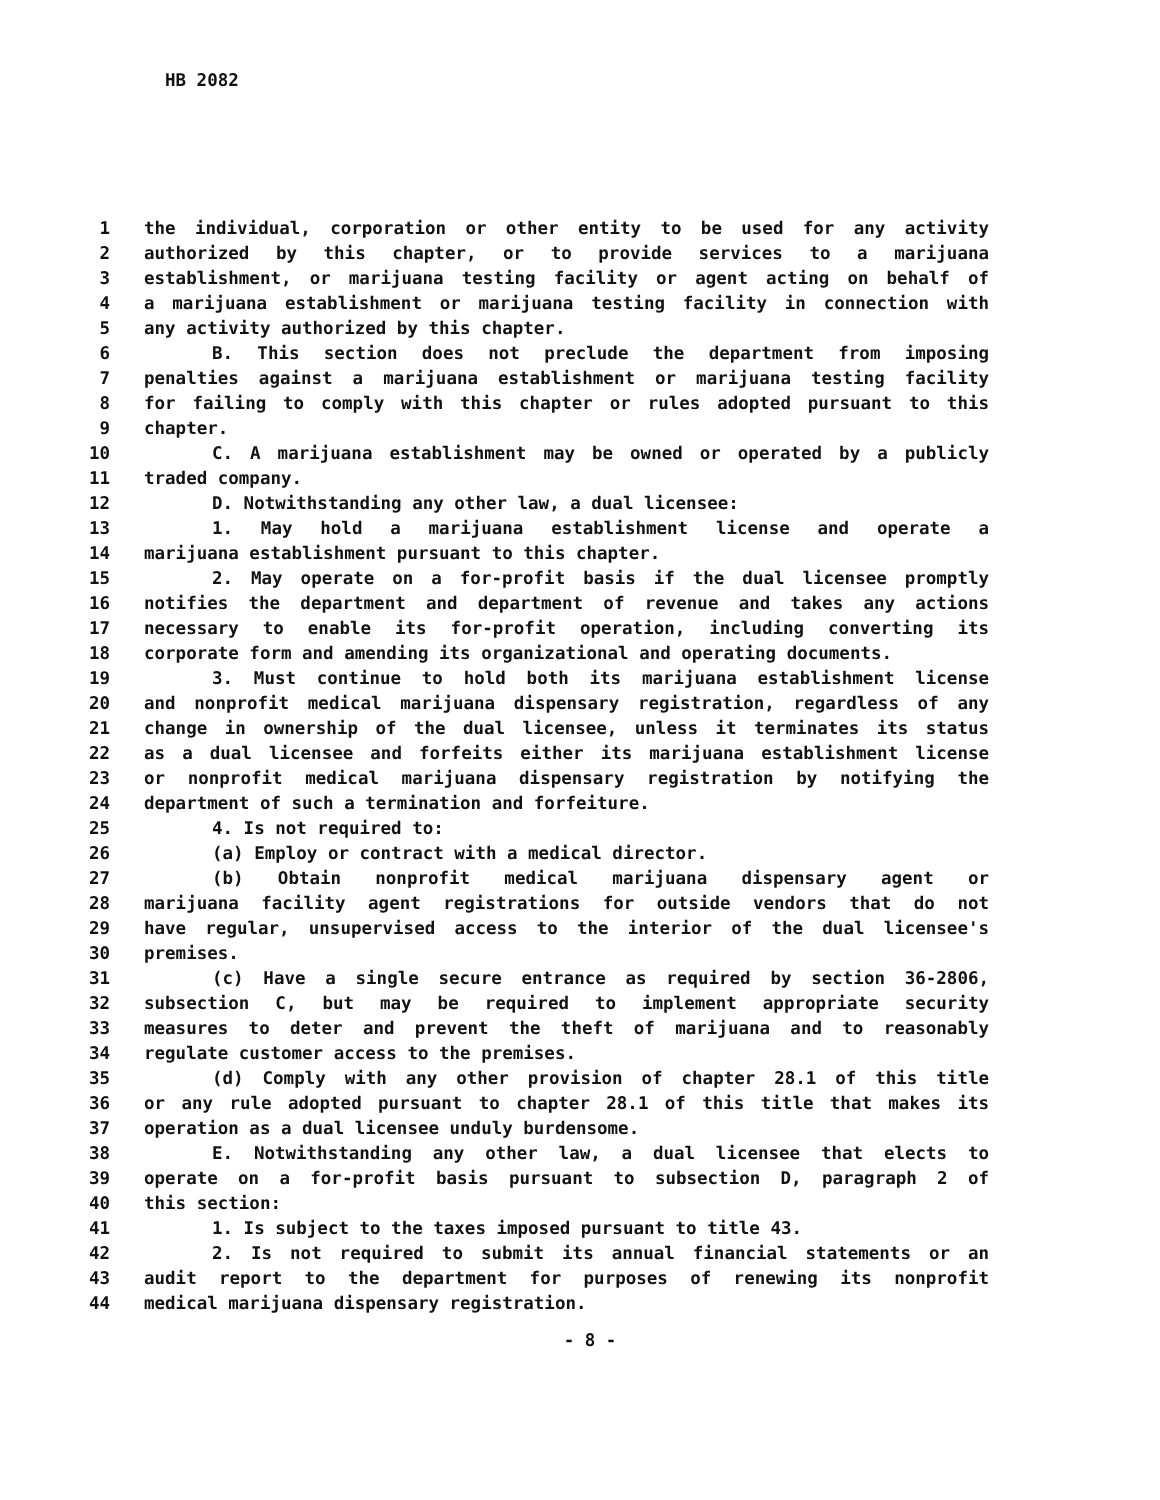HB 2082
1 the individual, corporation or other entity to be used for any activity
2 authorized by this chapter, or to provide services to a marijuana
3 establishment, or marijuana testing facility or agent acting on behalf of
4 a marijuana establishment or marijuana testing facility in connection with
5 any activity authorized by this chapter.
6 B. This section does not preclude the department from imposing
7 penalties against a marijuana establishment or marijuana testing facility
8 for failing to comply with this chapter or rules adopted pursuant to this
9 chapter.
10 C. A marijuana establishment may be owned or operated by a publicly
11 traded company.
12 D. Notwithstanding any other law, a dual licensee:
13 1. May hold a marijuana establishment license and operate a
14 marijuana establishment pursuant to this chapter.
15 2. May operate on a for-profit basis if the dual licensee promptly
16 notifies the department and department of revenue and takes any actions
17 necessary to enable its for-profit operation, including converting its
18 corporate form and amending its organizational and operating documents.
19 3. Must continue to hold both its marijuana establishment license
20 and nonprofit medical marijuana dispensary registration, regardless of any
21 change in ownership of the dual licensee, unless it terminates its status
22 as a dual licensee and forfeits either its marijuana establishment license
23 or nonprofit medical marijuana dispensary registration by notifying the
24 department of such a termination and forfeiture.
25 4. Is not required to:
26 (a) Employ or contract with a medical director.
27 (b) Obtain nonprofit medical marijuana dispensary agent or
28 marijuana facility agent registrations for outside vendors that do not
29 have regular, unsupervised access to the interior of the dual licensee's
30 premises.
31 (c) Have a single secure entrance as required by section 36-2806,
32 subsection C, but may be required to implement appropriate security
33 measures to deter and prevent the theft of marijuana and to reasonably
34 regulate customer access to the premises.
35 (d) Comply with any other provision of chapter 28.1 of this title
36 or any rule adopted pursuant to chapter 28.1 of this title that makes its
37 operation as a dual licensee unduly burdensome.
38 E. Notwithstanding any other law, a dual licensee that elects to
39 operate on a for-profit basis pursuant to subsection D, paragraph 2 of
40 this section:
41 1. Is subject to the taxes imposed pursuant to title 43.
42 2. Is not required to submit its annual financial statements or an
43 audit report to the department for purposes of renewing its nonprofit
44 medical marijuana dispensary registration.
- 8 -